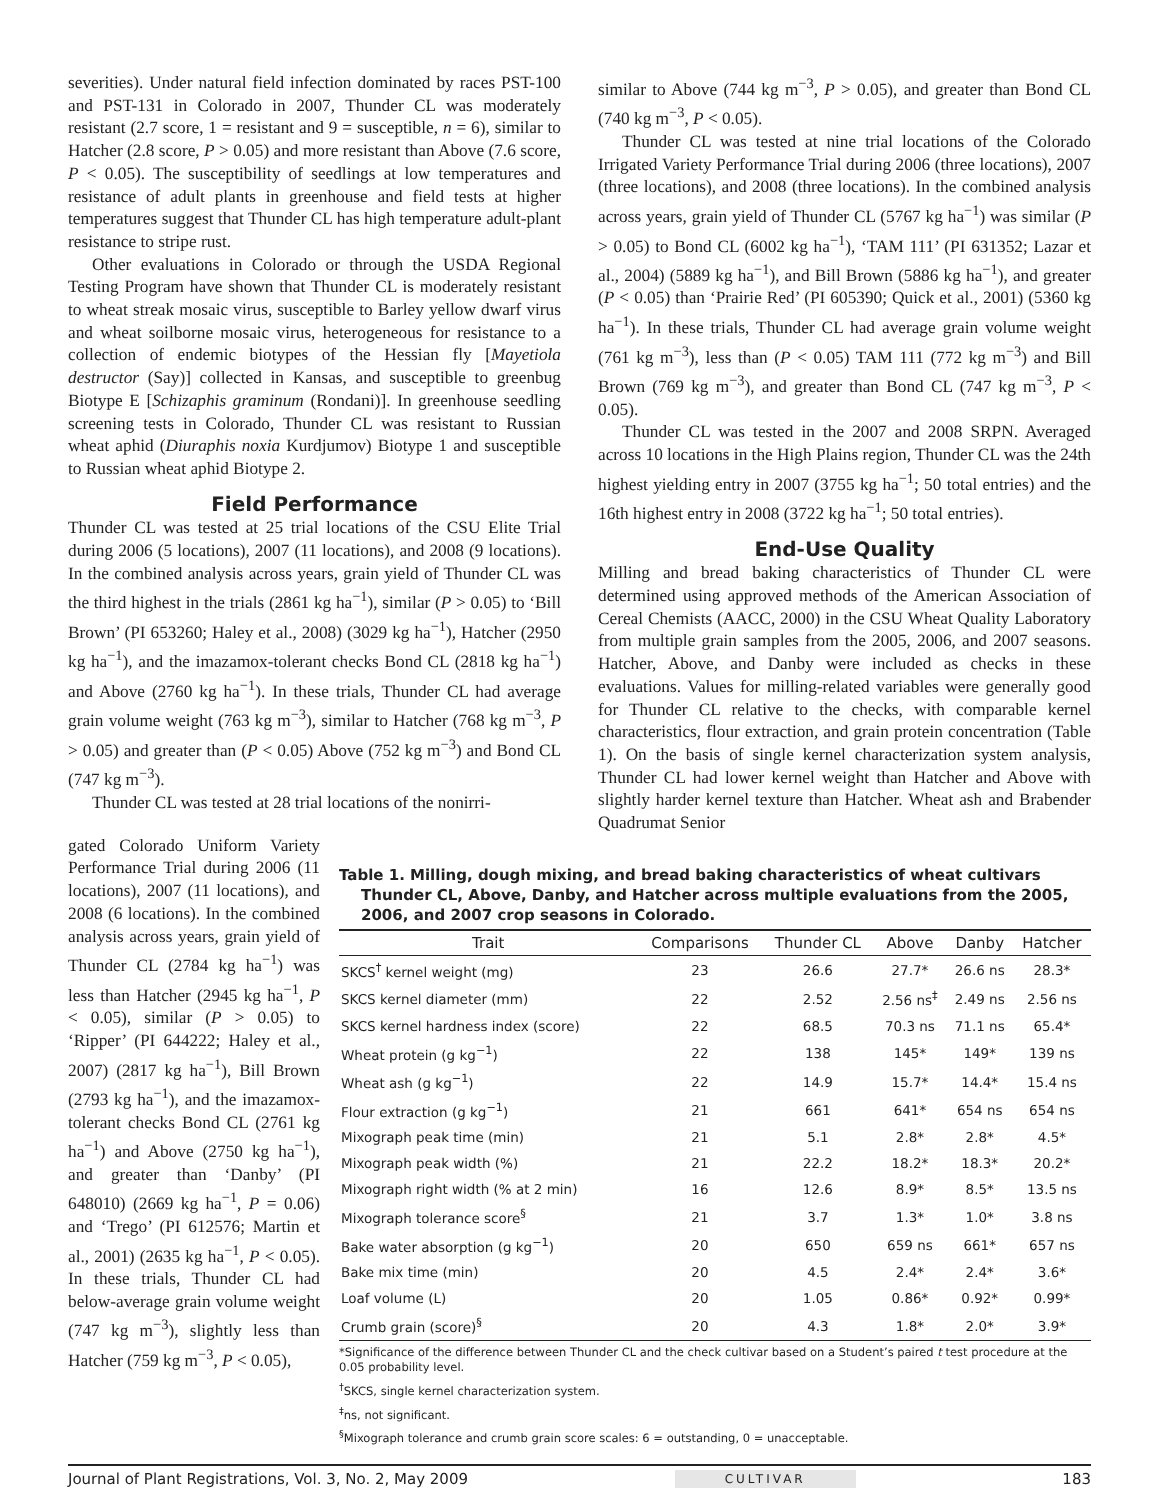severities). Under natural field infection dominated by races PST-100 and PST-131 in Colorado in 2007, Thunder CL was moderately resistant (2.7 score, 1 = resistant and 9 = susceptible, n = 6), similar to Hatcher (2.8 score, P > 0.05) and more resistant than Above (7.6 score, P < 0.05). The susceptibility of seedlings at low temperatures and resistance of adult plants in greenhouse and field tests at higher temperatures suggest that Thunder CL has high temperature adult-plant resistance to stripe rust.
Other evaluations in Colorado or through the USDA Regional Testing Program have shown that Thunder CL is moderately resistant to wheat streak mosaic virus, susceptible to Barley yellow dwarf virus and wheat soilborne mosaic virus, heterogeneous for resistance to a collection of endemic biotypes of the Hessian fly [Mayetiola destructor (Say)] collected in Kansas, and susceptible to greenbug Biotype E [Schizaphis graminum (Rondani)]. In greenhouse seedling screening tests in Colorado, Thunder CL was resistant to Russian wheat aphid (Diuraphis noxia Kurdjumov) Biotype 1 and susceptible to Russian wheat aphid Biotype 2.
Field Performance
Thunder CL was tested at 25 trial locations of the CSU Elite Trial during 2006 (5 locations), 2007 (11 locations), and 2008 (9 locations). In the combined analysis across years, grain yield of Thunder CL was the third highest in the trials (2861 kg ha<sup>−1</sup>), similar (P > 0.05) to ‘Bill Brown’ (PI 653260; Haley et al., 2008) (3029 kg ha<sup>−1</sup>), Hatcher (2950 kg ha<sup>−1</sup>), and the imazamox-tolerant checks Bond CL (2818 kg ha<sup>−1</sup>) and Above (2760 kg ha<sup>−1</sup>). In these trials, Thunder CL had average grain volume weight (763 kg m<sup>−3</sup>), similar to Hatcher (768 kg m<sup>−3</sup>, P > 0.05) and greater than (P < 0.05) Above (752 kg m<sup>−3</sup>) and Bond CL (747 kg m<sup>−3</sup>).
Thunder CL was tested at 28 trial locations of the nonirri-
similar to Above (744 kg m<sup>−3</sup>, P > 0.05), and greater than Bond CL (740 kg m<sup>−3</sup>, P < 0.05).
Thunder CL was tested at nine trial locations of the Colorado Irrigated Variety Performance Trial during 2006 (three locations), 2007 (three locations), and 2008 (three locations). In the combined analysis across years, grain yield of Thunder CL (5767 kg ha<sup>−1</sup>) was similar (P > 0.05) to Bond CL (6002 kg ha<sup>−1</sup>), ‘TAM 111’ (PI 631352; Lazar et al., 2004) (5889 kg ha<sup>−1</sup>), and Bill Brown (5886 kg ha<sup>−1</sup>), and greater (P < 0.05) than ‘Prairie Red’ (PI 605390; Quick et al., 2001) (5360 kg ha<sup>−1</sup>). In these trials, Thunder CL had average grain volume weight (761 kg m<sup>−3</sup>), less than (P < 0.05) TAM 111 (772 kg m<sup>−3</sup>) and Bill Brown (769 kg m<sup>−3</sup>), and greater than Bond CL (747 kg m<sup>−3</sup>, P < 0.05).
Thunder CL was tested in the 2007 and 2008 SRPN. Averaged across 10 locations in the High Plains region, Thunder CL was the 24th highest yielding entry in 2007 (3755 kg ha<sup>−1</sup>; 50 total entries) and the 16th highest entry in 2008 (3722 kg ha<sup>−1</sup>; 50 total entries).
End-Use Quality
Milling and bread baking characteristics of Thunder CL were determined using approved methods of the American Association of Cereal Chemists (AACC, 2000) in the CSU Wheat Quality Laboratory from multiple grain samples from the 2005, 2006, and 2007 seasons. Hatcher, Above, and Danby were included as checks in these evaluations. Values for milling-related variables were generally good for Thunder CL relative to the checks, with comparable kernel characteristics, flour extraction, and grain protein concentration (Table 1). On the basis of single kernel characterization system analysis, Thunder CL had lower kernel weight than Hatcher and Above with slightly harder kernel texture than Hatcher. Wheat ash and Brabender Quadrumat Senior
gated Colorado Uniform Variety Performance Trial during 2006 (11 locations), 2007 (11 locations), and 2008 (6 locations). In the combined analysis across years, grain yield of Thunder CL (2784 kg ha<sup>−1</sup>) was less than Hatcher (2945 kg ha<sup>−1</sup>, P < 0.05), similar (P > 0.05) to ‘Ripper’ (PI 644222; Haley et al., 2007) (2817 kg ha<sup>−1</sup>), Bill Brown (2793 kg ha<sup>−1</sup>), and the imazamox-tolerant checks Bond CL (2761 kg ha<sup>−1</sup>) and Above (2750 kg ha<sup>−1</sup>), and greater than ‘Danby’ (PI 648010) (2669 kg ha<sup>−1</sup>, P = 0.06) and ‘Trego’ (PI 612576; Martin et al., 2001) (2635 kg ha<sup>−1</sup>, P < 0.05). In these trials, Thunder CL had below-average grain volume weight (747 kg m<sup>−3</sup>), slightly less than Hatcher (759 kg m<sup>−3</sup>, P < 0.05),
Table 1. Milling, dough mixing, and bread baking characteristics of wheat cultivars Thunder CL, Above, Danby, and Hatcher across multiple evaluations from the 2005, 2006, and 2007 crop seasons in Colorado.
| Trait | Comparisons | Thunder CL | Above | Danby | Hatcher |
| --- | --- | --- | --- | --- | --- |
| SKCS<sup>†</sup> kernel weight (mg) | 23 | 26.6 | 27.7* | 26.6 ns | 28.3* |
| SKCS kernel diameter (mm) | 22 | 2.52 | 2.56 ns<sup>‡</sup> | 2.49 ns | 2.56 ns |
| SKCS kernel hardness index (score) | 22 | 68.5 | 70.3 ns | 71.1 ns | 65.4* |
| Wheat protein (g kg<sup>−1</sup>) | 22 | 138 | 145* | 149* | 139 ns |
| Wheat ash (g kg<sup>−1</sup>) | 22 | 14.9 | 15.7* | 14.4* | 15.4 ns |
| Flour extraction (g kg<sup>−1</sup>) | 21 | 661 | 641* | 654 ns | 654 ns |
| Mixograph peak time (min) | 21 | 5.1 | 2.8* | 2.8* | 4.5* |
| Mixograph peak width (%) | 21 | 22.2 | 18.2* | 18.3* | 20.2* |
| Mixograph right width (% at 2 min) | 16 | 12.6 | 8.9* | 8.5* | 13.5 ns |
| Mixograph tolerance score<sup>§</sup> | 21 | 3.7 | 1.3* | 1.0* | 3.8 ns |
| Bake water absorption (g kg<sup>−1</sup>) | 20 | 650 | 659 ns | 661* | 657 ns |
| Bake mix time (min) | 20 | 4.5 | 2.4* | 2.4* | 3.6* |
| Loaf volume (L) | 20 | 1.05 | 0.86* | 0.92* | 0.99* |
| Crumb grain (score)<sup>§</sup> | 20 | 4.3 | 1.8* | 2.0* | 3.9* |
*Significance of the difference between Thunder CL and the check cultivar based on a Student’s paired t test procedure at the 0.05 probability level.
<sup>†</sup> SKCS, single kernel characterization system.
<sup>‡</sup> ns, not significant.
<sup>§</sup> Mixograph tolerance and crumb grain score scales: 6 = outstanding, 0 = unacceptable.
Journal of Plant Registrations, Vol. 3, No. 2, May 2009 CULTIVAR 183